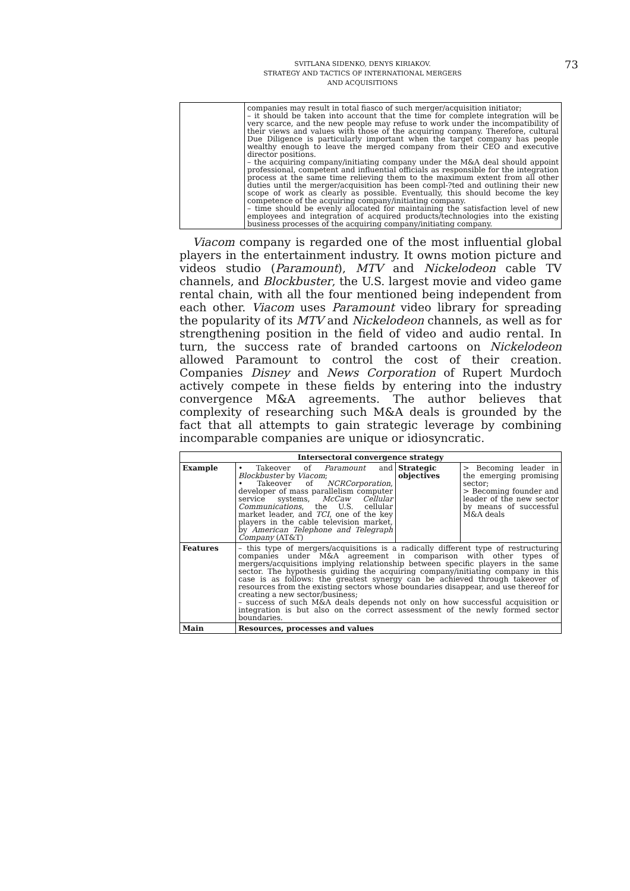SVITLANA SIDENKO, DENYS KIRIAKOV.
STRATEGY AND TACTICS OF INTERNATIONAL MERGERS
AND ACQUISITIONS
73
| | companies may result in total fiasco of such merger/acquisition initiator; – it should be taken into account that the time for complete integration will be very scarce, and the new people may refuse to work under the incompatibility of their views and values with those of the acquiring company. Therefore, cultural Due Diligence is particularly important when the target company has people wealthy enough to leave the merged company from their CEO and executive director positions. – the acquiring company/initiating company under the M&A deal should appoint professional, competent and influential officials as responsible for the integration process at the same time relieving them to the maximum extent from all other duties until the merger/acquisition has been compl-?ted and outlining their new scope of work as clearly as possible. Eventually, this should become the key competence of the acquiring company/initiating company. – time should be evenly allocated for maintaining the satisfaction level of new employees and integration of acquired products/technologies into the existing business processes of the acquiring company/initiating company. |
Viacom company is regarded one of the most influential global players in the entertainment industry. It owns motion picture and videos studio (Paramount), MTV and Nickelodeon cable TV channels, and Blockbuster, the U.S. largest movie and video game rental chain, with all the four mentioned being independent from each other. Viacom uses Paramount video library for spreading the popularity of its MTV and Nickelodeon channels, as well as for strengthening position in the field of video and audio rental. In turn, the success rate of branded cartoons on Nickelodeon allowed Paramount to control the cost of their creation. Companies Disney and News Corporation of Rupert Murdoch actively compete in these fields by entering into the industry convergence M&A agreements. The author believes that complexity of researching such M&A deals is grounded by the fact that all attempts to gain strategic leverage by combining incomparable companies are unique or idiosyncratic.
| Intersectoral convergence strategy | | | |
| --- | --- | --- | --- |
| Example | • Takeover of Paramount and Blockbuster by Viacom ; • Takeover of NCRCorporation , developer of mass parallelism computer service systems, McCaw Cellular Communications , the U.S. cellular market leader, and TCI , one of the key players in the cable television market, by American Telephone and Telegraph Company (AT&T) | Strategic objectives | > Becoming leader in the emerging promising sector; > Becoming founder and leader of the new sector by means of successful M&A deals |
| Features | – this type of mergers/acquisitions is a radically different type of restructuring companies under M&A agreement in comparison with other types of mergers/acquisitions implying relationship between specific players in the same sector. The hypothesis guiding the acquiring company/initiating company in this case is as follows: the greatest synergy can be achieved through takeover of resources from the existing sectors whose boundaries disappear, and use thereof for creating a new sector/business; – success of such M&A deals depends not only on how successful acquisition or integration is but also on the correct assessment of the newly formed sector boundaries. | | |
| Main | Resources, processes and values | | |